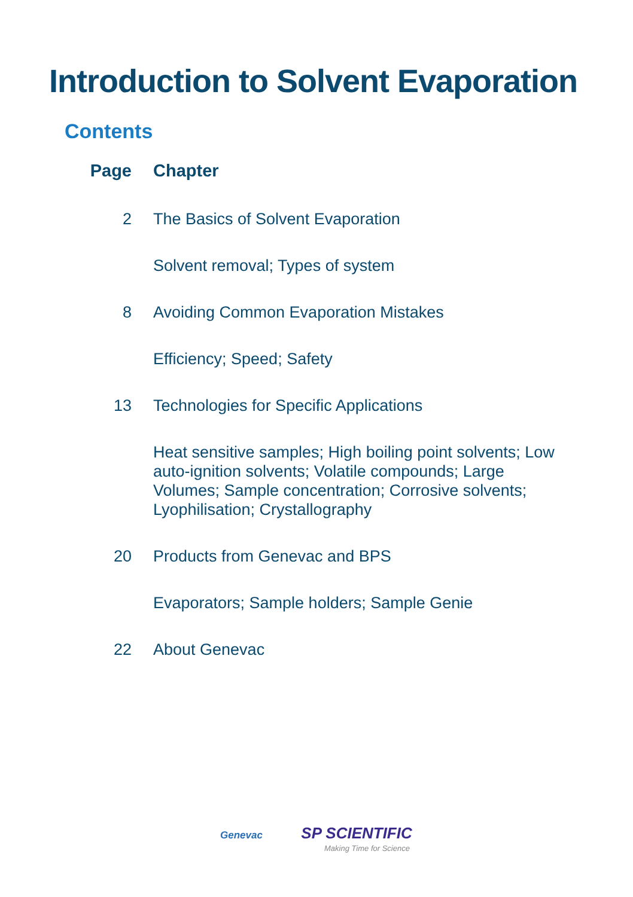Introduction to Solvent Evaporation
Contents
| Page | Chapter |
| --- | --- |
| 2 | The Basics of Solvent Evaporation |
| | Solvent removal; Types of system |
| 8 | Avoiding Common Evaporation Mistakes |
| | Efficiency; Speed; Safety |
| 13 | Technologies for Specific Applications |
| | Heat sensitive samples; High boiling point solvents; Low auto-ignition solvents; Volatile compounds; Large Volumes; Sample concentration; Corrosive solvents; Lyophilisation; Crystallography |
| 20 | Products from Genevac and BPS |
| | Evaporators; Sample holders; Sample Genie |
| 22 | About Genevac |
Genevac SP SCIENTIFIC
Making Time for Science